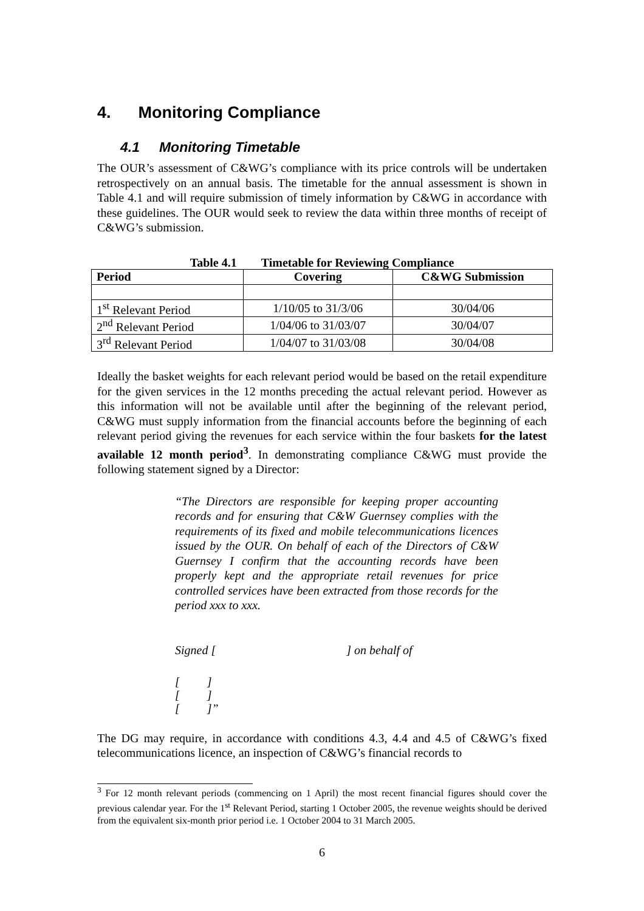4. Monitoring Compliance
4.1 Monitoring Timetable
The OUR’s assessment of C&WG’s compliance with its price controls will be undertaken retrospectively on an annual basis. The timetable for the annual assessment is shown in Table 4.1 and will require submission of timely information by C&WG in accordance with these guidelines. The OUR would seek to review the data within three months of receipt of C&WG’s submission.
Table 4.1 Timetable for Reviewing Compliance
| Period | Covering | C&WG Submission |
| --- | --- | --- |
| 1<sup>st</sup> Relevant Period | 1/10/05 to 31/3/06 | 30/04/06 |
| 2<sup>nd</sup> Relevant Period | 1/04/06 to 31/03/07 | 30/04/07 |
| 3<sup>rd</sup> Relevant Period | 1/04/07 to 31/03/08 | 30/04/08 |
Ideally the basket weights for each relevant period would be based on the retail expenditure for the given services in the 12 months preceding the actual relevant period. However as this information will not be available until after the beginning of the relevant period, C&WG must supply information from the financial accounts before the beginning of each relevant period giving the revenues for each service within the four baskets for the latest available 12 month period<sup>3</sup>. In demonstrating compliance C&WG must provide the following statement signed by a Director:
“The Directors are responsible for keeping proper accounting records and for ensuring that C&W Guernsey complies with the requirements of its fixed and mobile telecommunications licences issued by the OUR. On behalf of each of the Directors of C&W Guernsey I confirm that the accounting records have been properly kept and the appropriate retail revenues for price controlled services have been extracted from those records for the period xxx to xxx.
Signed [ ] on behalf of
[ ]
[ ]
[ ]”
The DG may require, in accordance with conditions 4.3, 4.4 and 4.5 of C&WG’s fixed telecommunications licence, an inspection of C&WG’s financial records to
<sup>3</sup> For 12 month relevant periods (commencing on 1 April) the most recent financial figures should cover the previous calendar year. For the 1<sup>st</sup> Relevant Period, starting 1 October 2005, the revenue weights should be derived from the equivalent six-month prior period i.e. 1 October 2004 to 31 March 2005.
6